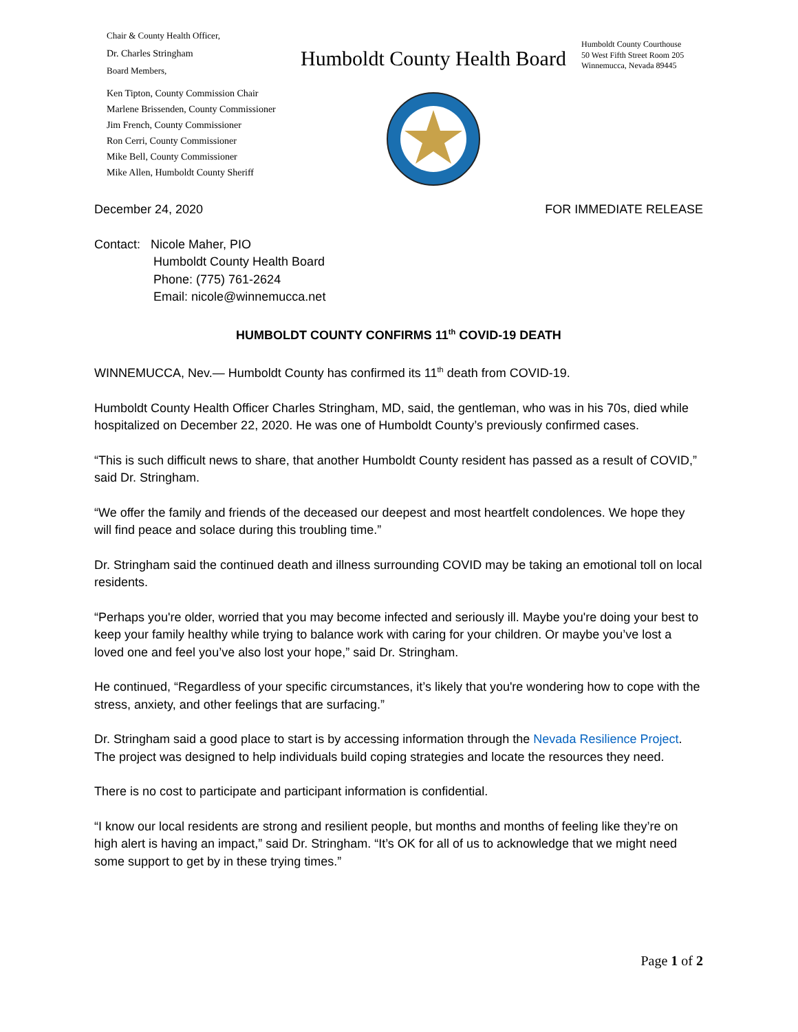Chair & County Health Officer,
Dr. Charles Stringham
Board Members,
Ken Tipton, County Commission Chair
Marlene Brissenden, County Commissioner
Jim French, County Commissioner
Ron Cerri, County Commissioner
Mike Bell, County Commissioner
Mike Allen, Humboldt County Sheriff
Humboldt County Health Board
Humboldt County Courthouse
50 West Fifth Street Room 205
Winnemucca, Nevada 89445
December 24, 2020 FOR IMMEDIATE RELEASE
Contact: Nicole Maher, PIO
Humboldt County Health Board
Phone: (775) 761-2624
Email: nicole@winnemucca.net
HUMBOLDT COUNTY CONFIRMS 11<sup>th</sup> COVID-19 DEATH
WINNEMUCCA, Nev.— Humboldt County has confirmed its 11<sup>th</sup> death from COVID-19.
Humboldt County Health Officer Charles Stringham, MD, said, the gentleman, who was in his 70s, died while hospitalized on December 22, 2020. He was one of Humboldt County’s previously confirmed cases.
“This is such difficult news to share, that another Humboldt County resident has passed as a result of COVID,” said Dr. Stringham.
“We offer the family and friends of the deceased our deepest and most heartfelt condolences. We hope they will find peace and solace during this troubling time.”
Dr. Stringham said the continued death and illness surrounding COVID may be taking an emotional toll on local residents.
“Perhaps you're older, worried that you may become infected and seriously ill. Maybe you're doing your best to keep your family healthy while trying to balance work with caring for your children. Or maybe you’ve lost a loved one and feel you’ve also lost your hope,” said Dr. Stringham.
He continued, “Regardless of your specific circumstances, it’s likely that you're wondering how to cope with the stress, anxiety, and other feelings that are surfacing.”
Dr. Stringham said a good place to start is by accessing information through the Nevada Resilience Project. The project was designed to help individuals build coping strategies and locate the resources they need.
There is no cost to participate and participant information is confidential.
“I know our local residents are strong and resilient people, but months and months of feeling like they’re on high alert is having an impact,” said Dr. Stringham. “It’s OK for all of us to acknowledge that we might need some support to get by in these trying times.”
Page 1 of 2